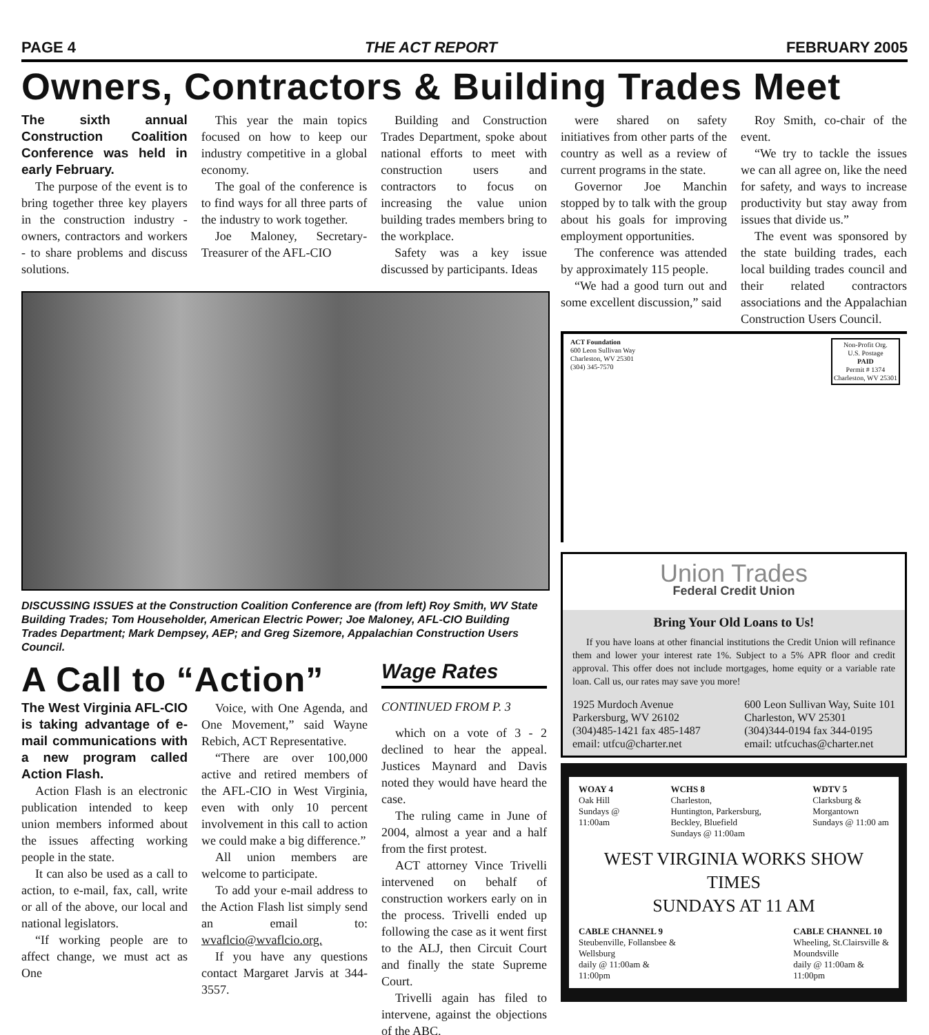PAGE 4 THE ACT REPORT FEBRUARY 2005
Owners, Contractors & Building Trades Meet
The sixth annual Construction Coalition Conference was held in early February.
The purpose of the event is to bring together three key players in the construction industry - owners, contractors and workers - to share problems and discuss solutions.
This year the main topics focused on how to keep our industry competitive in a global economy.
The goal of the conference is to find ways for all three parts of the industry to work together.
Joe Maloney, Secretary-Treasurer of the AFL-CIO
Building and Construction Trades Department, spoke about national efforts to meet with construction users and contractors to focus on increasing the value union building trades members bring to the workplace.
Safety was a key issue discussed by participants. Ideas
DISCUSSING ISSUES at the Construction Coalition Conference are (from left) Roy Smith, WV State Building Trades; Tom Householder, American Electric Power; Joe Maloney, AFL-CIO Building Trades Department; Mark Dempsey, AEP; and Greg Sizemore, Appalachian Construction Users Council.
A Call to “Action”
The West Virginia AFL-CIO is taking advantage of e-mail communications with a new program called Action Flash.
Action Flash is an electronic publication intended to keep union members informed about the issues affecting working people in the state.
It can also be used as a call to action, to e-mail, fax, call, write or all of the above, our local and national legislators.
“If working people are to affect change, we must act as One
Voice, with One Agenda, and One Movement,” said Wayne Rebich, ACT Representative.
“There are over 100,000 active and retired members of the AFL-CIO in West Virginia, even with only 10 percent involvement in this call to action we could make a big difference.”
All union members are welcome to participate.
To add your e-mail address to the Action Flash list simply send an email to: wvaflcio@wvaflcio.org.
If you have any questions contact Margaret Jarvis at 344-3557.
Wage Rates
CONTINUED FROM P. 3
which on a vote of 3 - 2 declined to hear the appeal. Justices Maynard and Davis noted they would have heard the case.
The ruling came in June of 2004, almost a year and a half from the first protest.
ACT attorney Vince Trivelli intervened on behalf of construction workers early on in the process. Trivelli ended up following the case as it went first to the ALJ, then Circuit Court and finally the state Supreme Court.
Trivelli again has filed to intervene, against the objections of the ABC.
were shared on safety initiatives from other parts of the country as well as a review of current programs in the state.
Governor Joe Manchin stopped by to talk with the group about his goals for improving employment opportunities.
The conference was attended by approximately 115 people.
“We had a good turn out and some excellent discussion,” said
Roy Smith, co-chair of the event.
“We try to tackle the issues we can all agree on, like the need for safety, and ways to increase productivity but stay away from issues that divide us.”
The event was sponsored by the state building trades, each local building trades council and their related contractors associations and the Appalachian Construction Users Council.
ACT Foundation
600 Leon Sullivan Way
Charleston, WV 25301
(304) 345-7570
Non-Profit Org.
U.S. Postage
PAID
Permit # 1374
Charleston, WV 25301
Union Trades
Federal Credit Union
Bring Your Old Loans to Us!
If you have loans at other financial institutions the Credit Union will refinance them and lower your interest rate 1%. Subject to a 5% APR floor and credit approval. This offer does not include mortgages, home equity or a variable rate loan. Call us, our rates may save you more!
1925 Murdoch Avenue
Parkersburg, WV 26102
(304)485-1421 fax 485-1487
email: utfcu@charter.net
600 Leon Sullivan Way, Suite 101
Charleston, WV 25301
(304)344-0194 fax 344-0195
email: utfcuchas@charter.net
WOAY 4
Oak Hill
Sundays @
11:00am
WCHS 8
Charleston,
Huntington, Parkersburg,
Beckley, Bluefield
Sundays @ 11:00am
WDTV 5
Clarksburg &
Morgantown
Sundays @ 11:00 am
WEST VIRGINIA WORKS SHOW TIMES
SUNDAYS AT 11 AM
CABLE CHANNEL 9
Steubenville, Follansbee &
Wellsburg
daily @ 11:00am &
11:00pm
CABLE CHANNEL 10
Wheeling, St.Clairsville &
Moundsville
daily @ 11:00am &
11:00pm